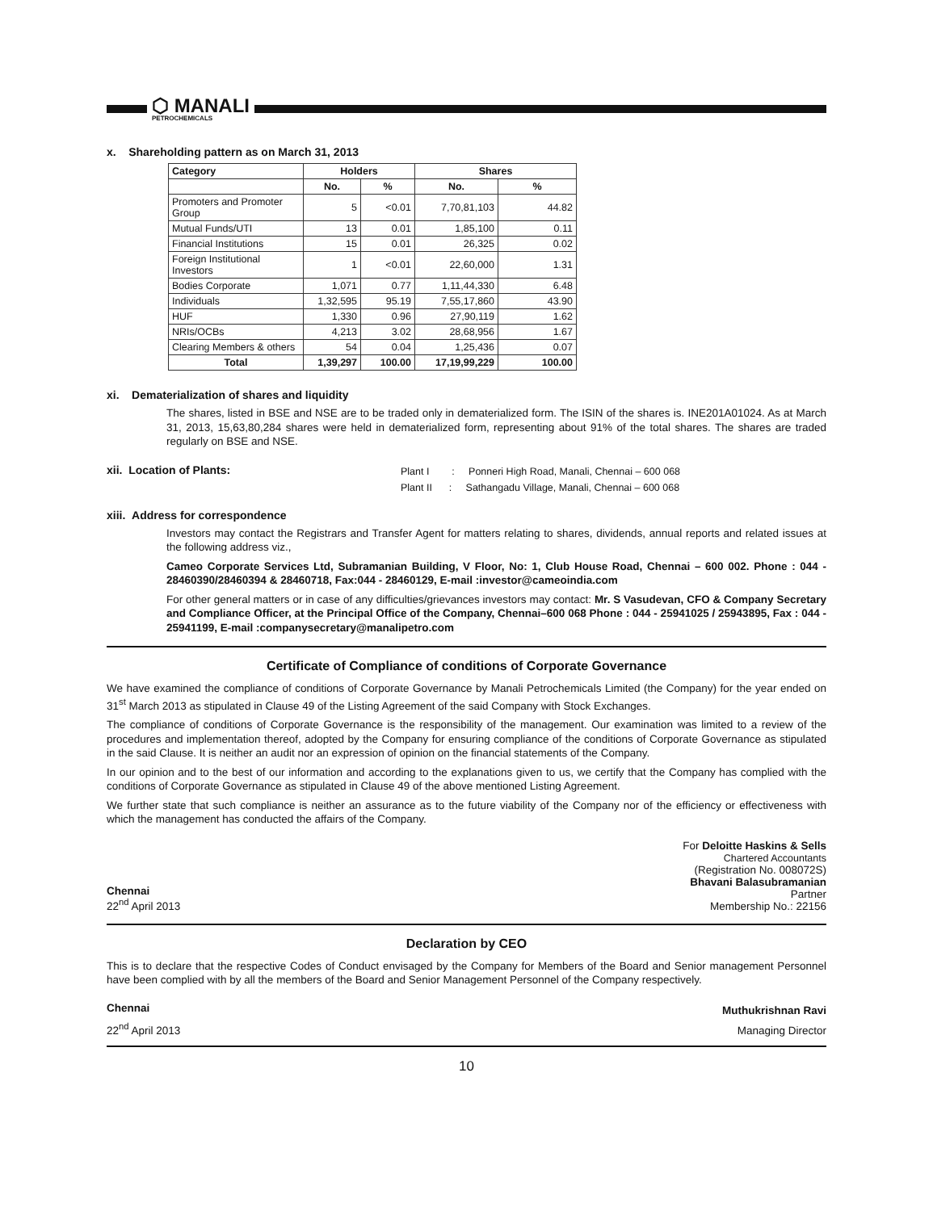⬡ MANALI
PETROCHEMICALS
x. Shareholding pattern as on March 31, 2013
| Category | Holders | | Shares | |
| --- | --- | --- | --- | --- |
| | No. | % | No. | % |
| Promoters and Promoter Group | 5 | <0.01 | 7,70,81,103 | 44.82 |
| Mutual Funds/UTI | 13 | 0.01 | 1,85,100 | 0.11 |
| Financial Institutions | 15 | 0.01 | 26,325 | 0.02 |
| Foreign Institutional Investors | 1 | <0.01 | 22,60,000 | 1.31 |
| Bodies Corporate | 1,071 | 0.77 | 1,11,44,330 | 6.48 |
| Individuals | 1,32,595 | 95.19 | 7,55,17,860 | 43.90 |
| HUF | 1,330 | 0.96 | 27,90,119 | 1.62 |
| NRIs/OCBs | 4,213 | 3.02 | 28,68,956 | 1.67 |
| Clearing Members & others | 54 | 0.04 | 1,25,436 | 0.07 |
| Total | 1,39,297 | 100.00 | 17,19,99,229 | 100.00 |
xi. Dematerialization of shares and liquidity
The shares, listed in BSE and NSE are to be traded only in dematerialized form. The ISIN of the shares is. INE201A01024. As at March 31, 2013, 15,63,80,284 shares were held in dematerialized form, representing about 91% of the total shares. The shares are traded regularly on BSE and NSE.
xii. Location of Plants:
Plant I : Ponneri High Road, Manali, Chennai – 600 068
Plant II : Sathangadu Village, Manali, Chennai – 600 068
xiii. Address for correspondence
Investors may contact the Registrars and Transfer Agent for matters relating to shares, dividends, annual reports and related issues at the following address viz.,
Cameo Corporate Services Ltd, Subramanian Building, V Floor, No: 1, Club House Road, Chennai – 600 002. Phone : 044 - 28460390/28460394 & 28460718, Fax:044 - 28460129, E-mail :investor@cameoindia.com
For other general matters or in case of any difficulties/grievances investors may contact: Mr. S Vasudevan, CFO & Company Secretary and Compliance Officer, at the Principal Office of the Company, Chennai–600 068 Phone : 044 - 25941025 / 25943895, Fax : 044 - 25941199, E-mail :companysecretary@manalipetro.com
Certificate of Compliance of conditions of Corporate Governance
We have examined the compliance of conditions of Corporate Governance by Manali Petrochemicals Limited (the Company) for the year ended on 31<sup>st</sup> March 2013 as stipulated in Clause 49 of the Listing Agreement of the said Company with Stock Exchanges.
The compliance of conditions of Corporate Governance is the responsibility of the management. Our examination was limited to a review of the procedures and implementation thereof, adopted by the Company for ensuring compliance of the conditions of Corporate Governance as stipulated in the said Clause. It is neither an audit nor an expression of opinion on the financial statements of the Company.
In our opinion and to the best of our information and according to the explanations given to us, we certify that the Company has complied with the conditions of Corporate Governance as stipulated in Clause 49 of the above mentioned Listing Agreement.
We further state that such compliance is neither an assurance as to the future viability of the Company nor of the efficiency or effectiveness with which the management has conducted the affairs of the Company.
Chennai
22<sup>nd</sup> April 2013
For Deloitte Haskins & Sells
Chartered Accountants
(Registration No. 008072S)
Bhavani Balasubramanian
Partner
Membership No.: 22156
Declaration by CEO
This is to declare that the respective Codes of Conduct envisaged by the Company for Members of the Board and Senior management Personnel have been complied with by all the members of the Board and Senior Management Personnel of the Company respectively.
Chennai
22<sup>nd</sup> April 2013
Muthukrishnan Ravi
Managing Director
10